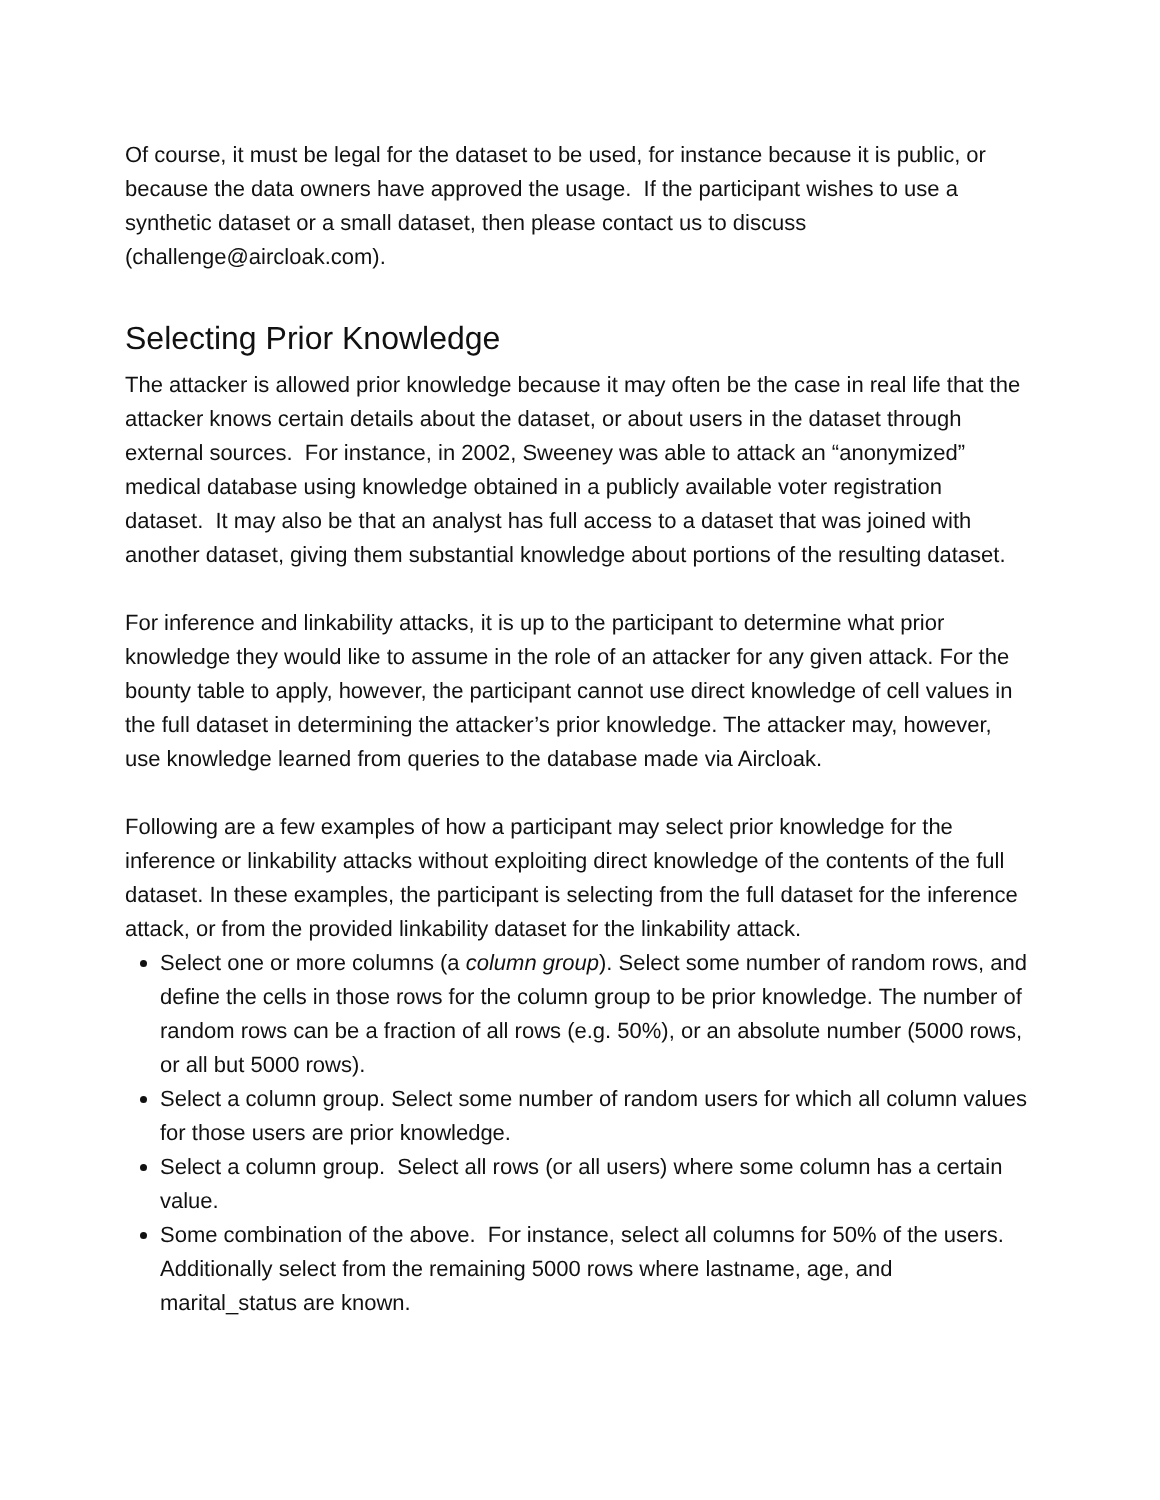Of course, it must be legal for the dataset to be used, for instance because it is public, or because the data owners have approved the usage. If the participant wishes to use a synthetic dataset or a small dataset, then please contact us to discuss (challenge@aircloak.com).
Selecting Prior Knowledge
The attacker is allowed prior knowledge because it may often be the case in real life that the attacker knows certain details about the dataset, or about users in the dataset through external sources. For instance, in 2002, Sweeney was able to attack an “anonymized” medical database using knowledge obtained in a publicly available voter registration dataset. It may also be that an analyst has full access to a dataset that was joined with another dataset, giving them substantial knowledge about portions of the resulting dataset.
For inference and linkability attacks, it is up to the participant to determine what prior knowledge they would like to assume in the role of an attacker for any given attack. For the bounty table to apply, however, the participant cannot use direct knowledge of cell values in the full dataset in determining the attacker’s prior knowledge. The attacker may, however, use knowledge learned from queries to the database made via Aircloak.
Following are a few examples of how a participant may select prior knowledge for the inference or linkability attacks without exploiting direct knowledge of the contents of the full dataset. In these examples, the participant is selecting from the full dataset for the inference attack, or from the provided linkability dataset for the linkability attack.
Select one or more columns (a column group). Select some number of random rows, and define the cells in those rows for the column group to be prior knowledge. The number of random rows can be a fraction of all rows (e.g. 50%), or an absolute number (5000 rows, or all but 5000 rows).
Select a column group. Select some number of random users for which all column values for those users are prior knowledge.
Select a column group. Select all rows (or all users) where some column has a certain value.
Some combination of the above. For instance, select all columns for 50% of the users. Additionally select from the remaining 5000 rows where lastname, age, and marital_status are known.